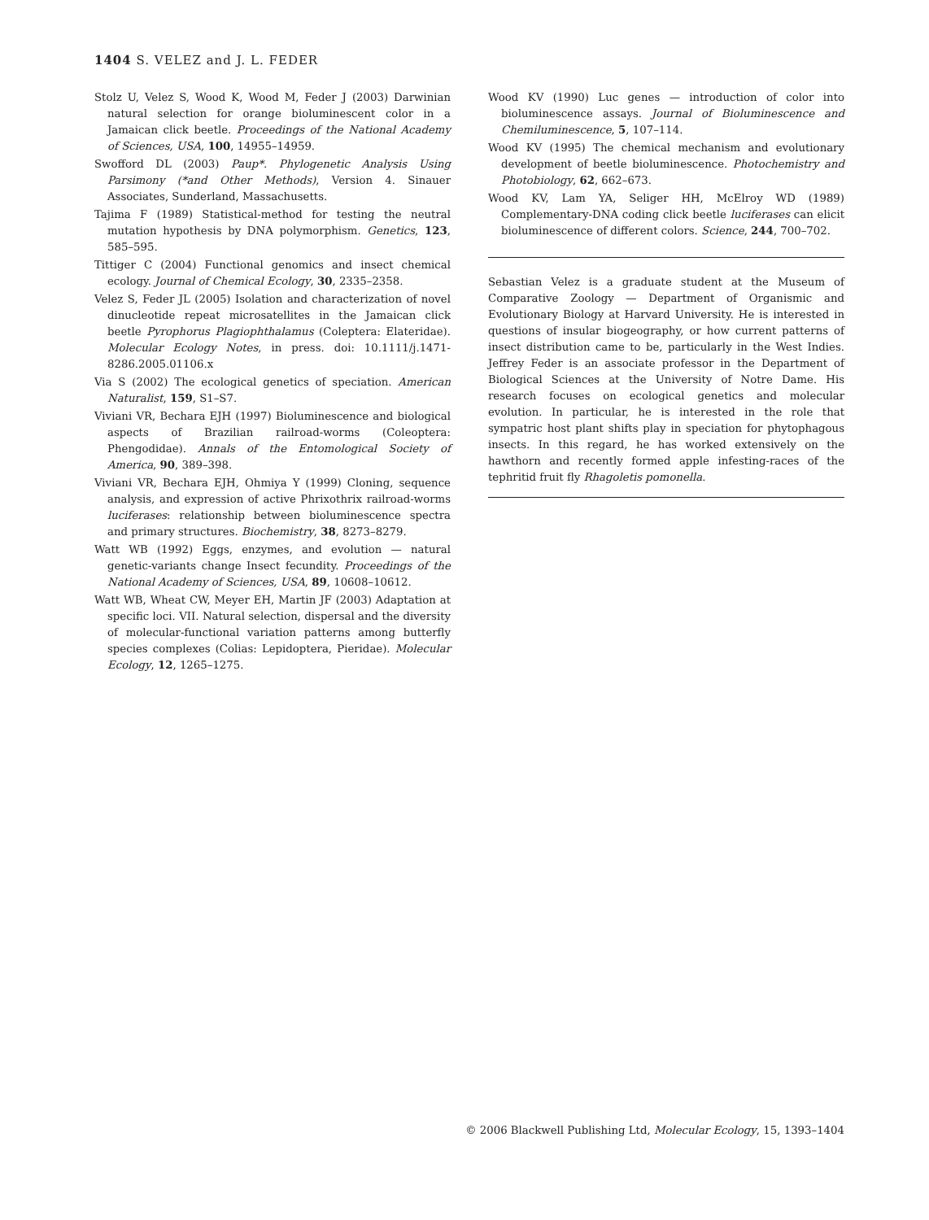1404 S. VELEZ and J. L. FEDER
Stolz U, Velez S, Wood K, Wood M, Feder J (2003) Darwinian natural selection for orange bioluminescent color in a Jamaican click beetle. Proceedings of the National Academy of Sciences, USA, 100, 14955–14959.
Swofford DL (2003) Paup*. Phylogenetic Analysis Using Parsimony (*and Other Methods), Version 4. Sinauer Associates, Sunderland, Massachusetts.
Tajima F (1989) Statistical-method for testing the neutral mutation hypothesis by DNA polymorphism. Genetics, 123, 585–595.
Tittiger C (2004) Functional genomics and insect chemical ecology. Journal of Chemical Ecology, 30, 2335–2358.
Velez S, Feder JL (2005) Isolation and characterization of novel dinucleotide repeat microsatellites in the Jamaican click beetle Pyrophorus Plagiophthalamus (Coleptera: Elateridae). Molecular Ecology Notes, in press. doi: 10.1111/j.1471-8286.2005.01106.x
Via S (2002) The ecological genetics of speciation. American Naturalist, 159, S1–S7.
Viviani VR, Bechara EJH (1997) Bioluminescence and biological aspects of Brazilian railroad-worms (Coleoptera: Phengodidae). Annals of the Entomological Society of America, 90, 389–398.
Viviani VR, Bechara EJH, Ohmiya Y (1999) Cloning, sequence analysis, and expression of active Phrixothrix railroad-worms luciferases: relationship between bioluminescence spectra and primary structures. Biochemistry, 38, 8273–8279.
Watt WB (1992) Eggs, enzymes, and evolution — natural genetic-variants change Insect fecundity. Proceedings of the National Academy of Sciences, USA, 89, 10608–10612.
Watt WB, Wheat CW, Meyer EH, Martin JF (2003) Adaptation at specific loci. VII. Natural selection, dispersal and the diversity of molecular-functional variation patterns among butterfly species complexes (Colias: Lepidoptera, Pieridae). Molecular Ecology, 12, 1265–1275.
Wood KV (1990) Luc genes — introduction of color into bioluminescence assays. Journal of Bioluminescence and Chemiluminescence, 5, 107–114.
Wood KV (1995) The chemical mechanism and evolutionary development of beetle bioluminescence. Photochemistry and Photobiology, 62, 662–673.
Wood KV, Lam YA, Seliger HH, McElroy WD (1989) Complementary-DNA coding click beetle luciferases can elicit bioluminescence of different colors. Science, 244, 700–702.
Sebastian Velez is a graduate student at the Museum of Comparative Zoology — Department of Organismic and Evolutionary Biology at Harvard University. He is interested in questions of insular biogeography, or how current patterns of insect distribution came to be, particularly in the West Indies. Jeffrey Feder is an associate professor in the Department of Biological Sciences at the University of Notre Dame. His research focuses on ecological genetics and molecular evolution. In particular, he is interested in the role that sympatric host plant shifts play in speciation for phytophagous insects. In this regard, he has worked extensively on the hawthorn and recently formed apple infesting-races of the tephritid fruit fly Rhagoletis pomonella.
© 2006 Blackwell Publishing Ltd, Molecular Ecology, 15, 1393–1404